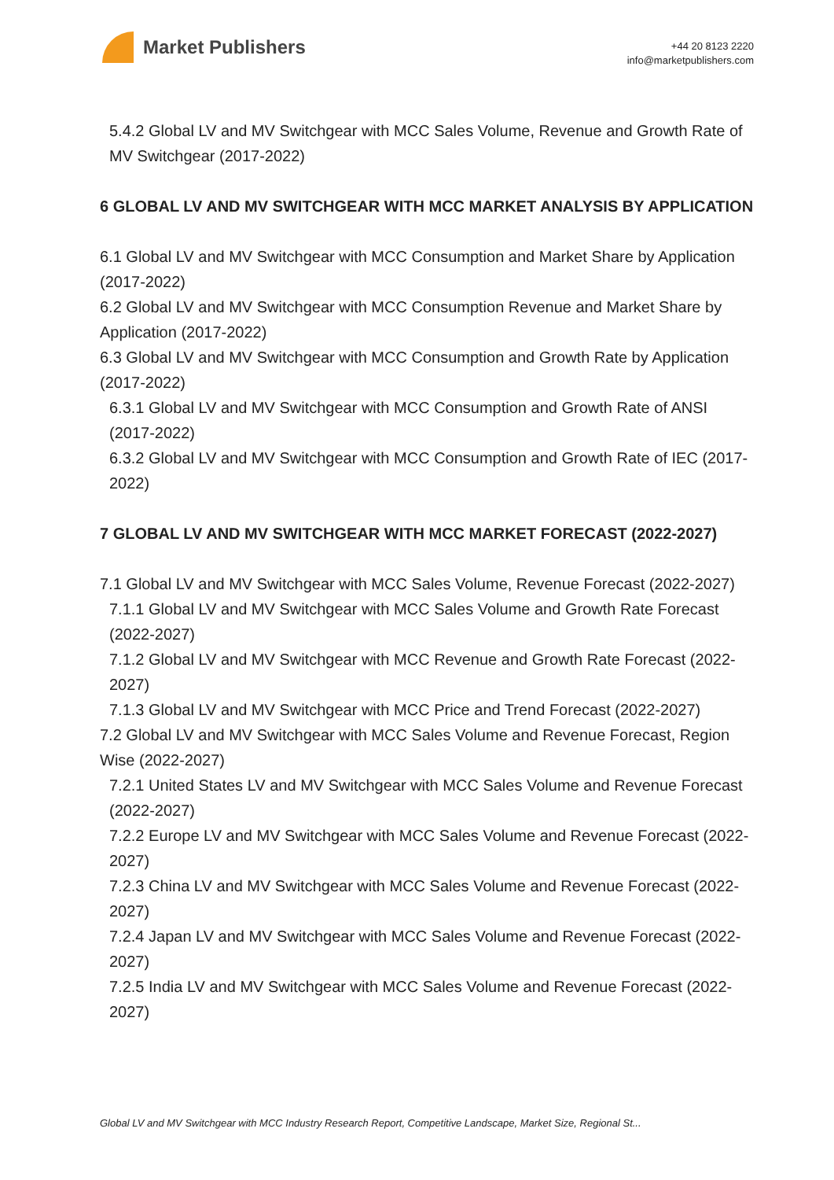Market Publishers
+44 20 8123 2220
info@marketpublishers.com
5.4.2 Global LV and MV Switchgear with MCC Sales Volume, Revenue and Growth Rate of MV Switchgear (2017-2022)
6 GLOBAL LV AND MV SWITCHGEAR WITH MCC MARKET ANALYSIS BY APPLICATION
6.1 Global LV and MV Switchgear with MCC Consumption and Market Share by Application (2017-2022)
6.2 Global LV and MV Switchgear with MCC Consumption Revenue and Market Share by Application (2017-2022)
6.3 Global LV and MV Switchgear with MCC Consumption and Growth Rate by Application (2017-2022)
6.3.1 Global LV and MV Switchgear with MCC Consumption and Growth Rate of ANSI (2017-2022)
6.3.2 Global LV and MV Switchgear with MCC Consumption and Growth Rate of IEC (2017-2022)
7 GLOBAL LV AND MV SWITCHGEAR WITH MCC MARKET FORECAST (2022-2027)
7.1 Global LV and MV Switchgear with MCC Sales Volume, Revenue Forecast (2022-2027)
7.1.1 Global LV and MV Switchgear with MCC Sales Volume and Growth Rate Forecast (2022-2027)
7.1.2 Global LV and MV Switchgear with MCC Revenue and Growth Rate Forecast (2022-2027)
7.1.3 Global LV and MV Switchgear with MCC Price and Trend Forecast (2022-2027)
7.2 Global LV and MV Switchgear with MCC Sales Volume and Revenue Forecast, Region Wise (2022-2027)
7.2.1 United States LV and MV Switchgear with MCC Sales Volume and Revenue Forecast (2022-2027)
7.2.2 Europe LV and MV Switchgear with MCC Sales Volume and Revenue Forecast (2022-2027)
7.2.3 China LV and MV Switchgear with MCC Sales Volume and Revenue Forecast (2022-2027)
7.2.4 Japan LV and MV Switchgear with MCC Sales Volume and Revenue Forecast (2022-2027)
7.2.5 India LV and MV Switchgear with MCC Sales Volume and Revenue Forecast (2022-2027)
Global LV and MV Switchgear with MCC Industry Research Report, Competitive Landscape, Market Size, Regional St...